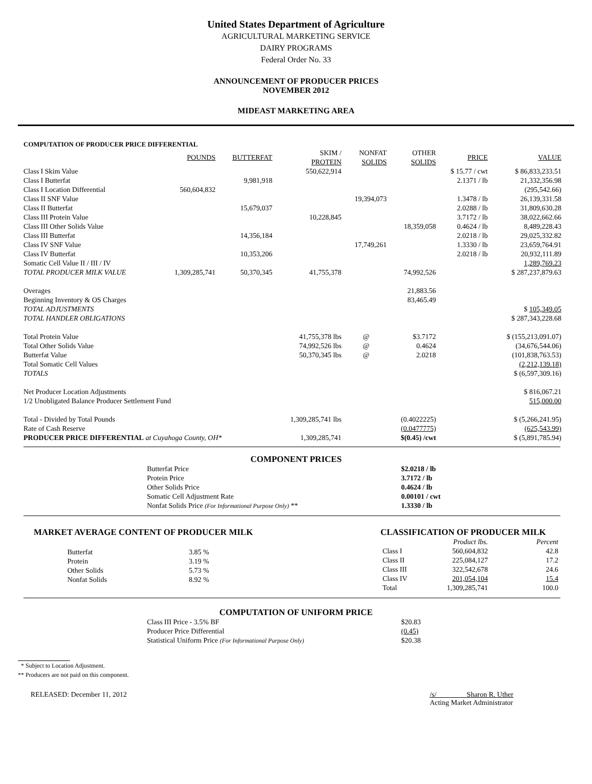United States Department of Agriculture
AGRICULTURAL MARKETING SERVICE
DAIRY PROGRAMS
Federal Order No. 33
ANNOUNCEMENT OF PRODUCER PRICES
NOVEMBER 2012
MIDEAST MARKETING AREA
COMPUTATION OF PRODUCER PRICE DIFFERENTIAL
| | POUNDS | BUTTERFAT | SKIM / PROTEIN | NONFAT SOLIDS | OTHER SOLIDS | PRICE | VALUE |
| --- | --- | --- | --- | --- | --- | --- | --- |
| Class I Skim Value | | | 550,622,914 | | | $ 15.77 / cwt | $ 86,833,233.51 |
| Class I Butterfat | | 9,981,918 | | | | 2.1371 / lb | 21,332,356.98 |
| Class I Location Differential | 560,604,832 | | | | | | (295,542.66) |
| Class II SNF Value | | | | 19,394,073 | | 1.3478 / lb | 26,139,331.58 |
| Class II Butterfat | | 15,679,037 | | | | 2.0288 / lb | 31,809,630.28 |
| Class III Protein Value | | | 10,228,845 | | | 3.7172 / lb | 38,022,662.66 |
| Class III Other Solids Value | | | | | 18,359,058 | 0.4624 / lb | 8,489,228.43 |
| Class III Butterfat | | 14,356,184 | | | | 2.0218 / lb | 29,025,332.82 |
| Class IV SNF Value | | | | 17,749,261 | | 1.3330 / lb | 23,659,764.91 |
| Class IV Butterfat | | 10,353,206 | | | | 2.0218 / lb | 20,932,111.89 |
| Somatic Cell Value II / III / IV | | | | | | | 1,289,769.23 |
| TOTAL PRODUCER MILK VALUE | 1,309,285,741 | 50,370,345 | 41,755,378 | | 74,992,526 | | $ 287,237,879.63 |
| Overages | | | | | 21,883.56 | | |
| Beginning Inventory & OS Charges | | | | | 83,465.49 | | |
| TOTAL ADJUSTMENTS | | | | | | | $ 105,349.05 |
| TOTAL HANDLER OBLIGATIONS | | | | | | | $ 287,343,228.68 |
| Total Protein Value | | | 41,755,378 lbs | @ | $3.7172 | | $ (155,213,091.07) |
| Total Other Solids Value | | | 74,992,526 lbs | @ | 0.4624 | | (34,676,544.06) |
| Butterfat Value | | | 50,370,345 lbs | @ | 2.0218 | | (101,838,763.53) |
| Total Somatic Cell Values | | | | | | | (2,212,139.18) |
| TOTALS | | | | | | | $ (6,597,309.16) |
| Net Producer Location Adjustments | | | | | | | $ 816,067.21 |
| 1/2 Unobligated Balance Producer Settlement Fund | | | | | | | 515,000.00 |
| Total - Divided by Total Pounds | | | 1,309,285,741 lbs | | (0.4022225) | | $ (5,266,241.95) |
| Rate of Cash Reserve | | | | | (0.0477775) | | (625,543.99) |
| PRODUCER PRICE DIFFERENTIAL at Cuyahoga County, OH* | | | 1,309,285,741 | | $(0.45) /cwt | | $ (5,891,785.94) |
COMPONENT PRICES
| Butterfat Price | $2.0218 / lb |
| Protein Price | 3.7172 / lb |
| Other Solids Price | 0.4624 / lb |
| Somatic Cell Adjustment Rate | 0.00101 / cwt |
| Nonfat Solids Price (For Informational Purpose Only) ** | 1.3330 / lb |
MARKET AVERAGE CONTENT OF PRODUCER MILK
| Butterfat | 3.85 % |
| Protein | 3.19 % |
| Other Solids | 5.73 % |
| Nonfat Solids | 8.92 % |
CLASSIFICATION OF PRODUCER MILK
| | Product lbs. | Percent |
| --- | --- | --- |
| Class I | 560,604,832 | 42.8 |
| Class II | 225,084,127 | 17.2 |
| Class III | 322,542,678 | 24.6 |
| Class IV | 201,054,104 | 15.4 |
| Total | 1,309,285,741 | 100.0 |
COMPUTATION OF UNIFORM PRICE
| Class III Price - 3.5% BF | $20.83 |
| Producer Price Differential | (0.45) |
| Statistical Uniform Price (For Informational Purpose Only) | $20.38 |
* Subject to Location Adjustment.
** Producers are not paid on this component.
RELEASED: December 11, 2012 /s/ Sharon R. Uther
Acting Market Administrator